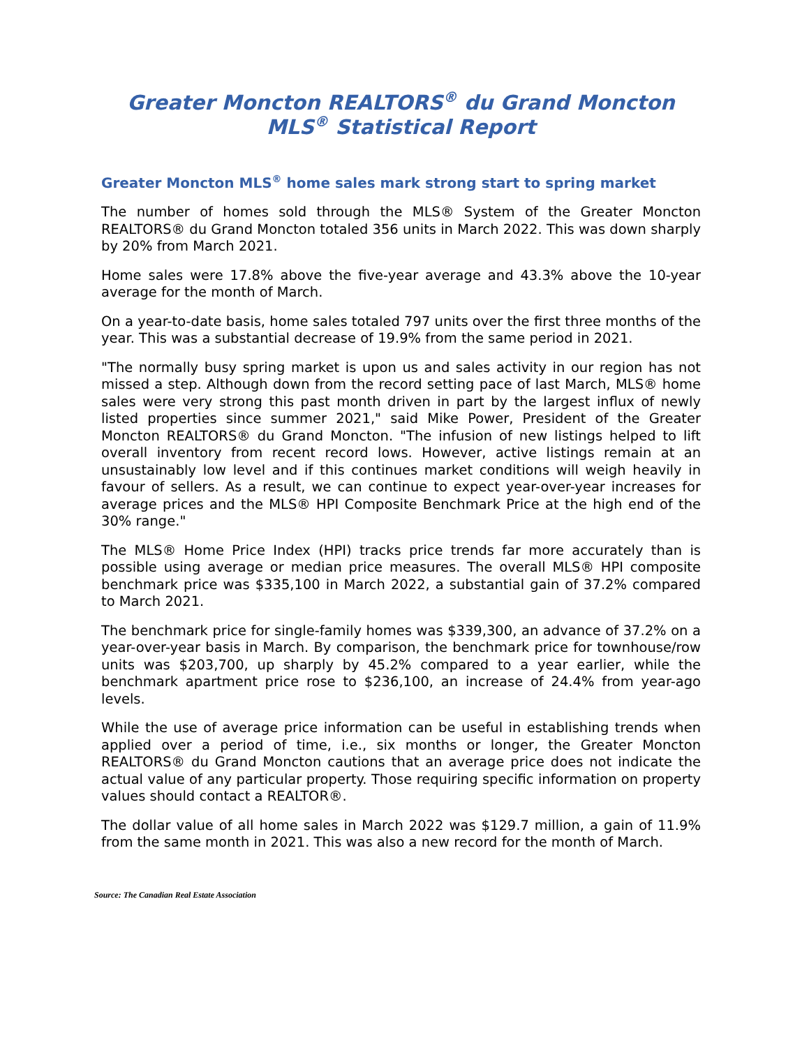Greater Moncton REALTORS® du Grand Moncton
MLS® Statistical Report
Greater Moncton MLS® home sales mark strong start to spring market
The number of homes sold through the MLS® System of the Greater Moncton REALTORS® du Grand Moncton totaled 356 units in March 2022. This was down sharply by 20% from March 2021.
Home sales were 17.8% above the five-year average and 43.3% above the 10-year average for the month of March.
On a year-to-date basis, home sales totaled 797 units over the first three months of the year. This was a substantial decrease of 19.9% from the same period in 2021.
"The normally busy spring market is upon us and sales activity in our region has not missed a step. Although down from the record setting pace of last March, MLS® home sales were very strong this past month driven in part by the largest influx of newly listed properties since summer 2021," said Mike Power, President of the Greater Moncton REALTORS® du Grand Moncton. "The infusion of new listings helped to lift overall inventory from recent record lows. However, active listings remain at an unsustainably low level and if this continues market conditions will weigh heavily in favour of sellers. As a result, we can continue to expect year-over-year increases for average prices and the MLS® HPI Composite Benchmark Price at the high end of the 30% range."
The MLS® Home Price Index (HPI) tracks price trends far more accurately than is possible using average or median price measures. The overall MLS® HPI composite benchmark price was $335,100 in March 2022, a substantial gain of 37.2% compared to March 2021.
The benchmark price for single-family homes was $339,300, an advance of 37.2% on a year-over-year basis in March. By comparison, the benchmark price for townhouse/row units was $203,700, up sharply by 45.2% compared to a year earlier, while the benchmark apartment price rose to $236,100, an increase of 24.4% from year-ago levels.
While the use of average price information can be useful in establishing trends when applied over a period of time, i.e., six months or longer, the Greater Moncton REALTORS® du Grand Moncton cautions that an average price does not indicate the actual value of any particular property. Those requiring specific information on property values should contact a REALTOR®.
The dollar value of all home sales in March 2022 was $129.7 million, a gain of 11.9% from the same month in 2021. This was also a new record for the month of March.
Source: The Canadian Real Estate Association